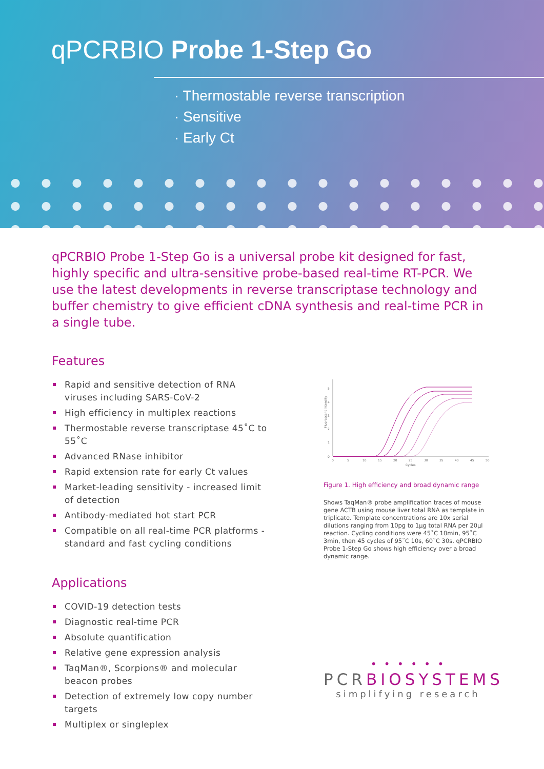qPCRBIO Probe 1-Step Go
· Thermostable reverse transcription
· Sensitive
· Early Ct
qPCRBIO Probe 1-Step Go is a universal probe kit designed for fast, highly specific and ultra-sensitive probe-based real-time RT-PCR. We use the latest developments in reverse transcriptase technology and buffer chemistry to give efficient cDNA synthesis and real-time PCR in a single tube.
Features
Rapid and sensitive detection of RNA viruses including SARS-CoV-2
High efficiency in multiplex reactions
Thermostable reverse transcriptase 45˚C to 55˚C
Advanced RNase inhibitor
Rapid extension rate for early Ct values
Market-leading sensitivity - increased limit of detection
Antibody-mediated hot start PCR
Compatible on all real-time PCR platforms - standard and fast cycling conditions
Applications
COVID-19 detection tests
Diagnostic real-time PCR
Absolute quantification
Relative gene expression analysis
TaqMan®, Scorpions® and molecular beacon probes
Detection of extremely low copy number targets
Multiplex or singleplex
0
1
2
3
4
5
0
5
10
15
20
25
30
35
40
45
50
Cycles
Fluorescent Intensity
Figure 1. High efficiency and broad dynamic range
Shows TaqMan® probe amplification traces of mouse gene ACTB using mouse liver total RNA as template in triplicate. Template concentrations are 10x serial dilutions ranging from 10pg to 1μg total RNA per 20μl reaction. Cycling conditions were 45˚C 10min, 95˚C 3min, then 45 cycles of 95˚C 10s, 60˚C 30s. qPCRBIO Probe 1-Step Go shows high efficiency over a broad dynamic range.
• • • • • •
PCRBIOSYSTEMS
simplifying research